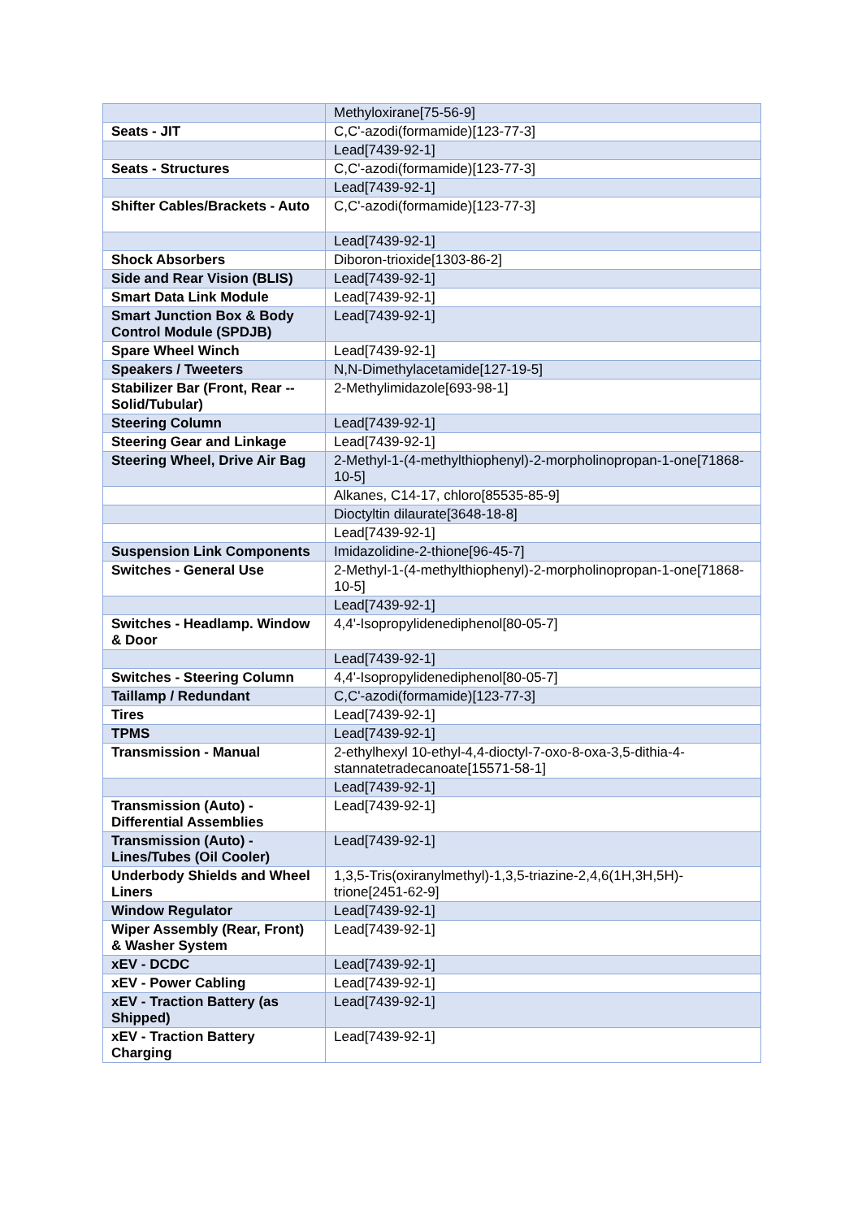| | Methyloxirane[75-56-9] |
| Seats - JIT | C,C'-azodi(formamide)[123-77-3] |
| | Lead[7439-92-1] |
| Seats - Structures | C,C'-azodi(formamide)[123-77-3] |
| | Lead[7439-92-1] |
| Shifter Cables/Brackets - Auto | C,C'-azodi(formamide)[123-77-3] |
| | Lead[7439-92-1] |
| Shock Absorbers | Diboron-trioxide[1303-86-2] |
| Side and Rear Vision (BLIS) | Lead[7439-92-1] |
| Smart Data Link Module | Lead[7439-92-1] |
| Smart Junction Box & Body Control Module (SPDJB) | Lead[7439-92-1] |
| Spare Wheel Winch | Lead[7439-92-1] |
| Speakers / Tweeters | N,N-Dimethylacetamide[127-19-5] |
| Stabilizer Bar (Front, Rear -- Solid/Tubular) | 2-Methylimidazole[693-98-1] |
| Steering Column | Lead[7439-92-1] |
| Steering Gear and Linkage | Lead[7439-92-1] |
| Steering Wheel, Drive Air Bag | 2-Methyl-1-(4-methylthiophenyl)-2-morpholinopropan-1-one[71868-10-5] |
| | Alkanes, C14-17, chloro[85535-85-9] |
| | Dioctyltin dilaurate[3648-18-8] |
| | Lead[7439-92-1] |
| Suspension Link Components | Imidazolidine-2-thione[96-45-7] |
| Switches - General Use | 2-Methyl-1-(4-methylthiophenyl)-2-morpholinopropan-1-one[71868-10-5] |
| | Lead[7439-92-1] |
| Switches - Headlamp. Window & Door | 4,4'-Isopropylidenediphenol[80-05-7] |
| | Lead[7439-92-1] |
| Switches - Steering Column | 4,4'-Isopropylidenediphenol[80-05-7] |
| Taillamp / Redundant | C,C'-azodi(formamide)[123-77-3] |
| Tires | Lead[7439-92-1] |
| TPMS | Lead[7439-92-1] |
| Transmission - Manual | 2-ethylhexyl 10-ethyl-4,4-dioctyl-7-oxo-8-oxa-3,5-dithia-4-stannatetradecanoate[15571-58-1] |
| | Lead[7439-92-1] |
| Transmission (Auto) - Differential Assemblies | Lead[7439-92-1] |
| Transmission (Auto) - Lines/Tubes (Oil Cooler) | Lead[7439-92-1] |
| Underbody Shields and Wheel Liners | 1,3,5-Tris(oxiranylmethyl)-1,3,5-triazine-2,4,6(1H,3H,5H)-trione[2451-62-9] |
| Window Regulator | Lead[7439-92-1] |
| Wiper Assembly (Rear, Front) & Washer System | Lead[7439-92-1] |
| xEV - DCDC | Lead[7439-92-1] |
| xEV - Power Cabling | Lead[7439-92-1] |
| xEV - Traction Battery (as Shipped) | Lead[7439-92-1] |
| xEV - Traction Battery Charging | Lead[7439-92-1] |